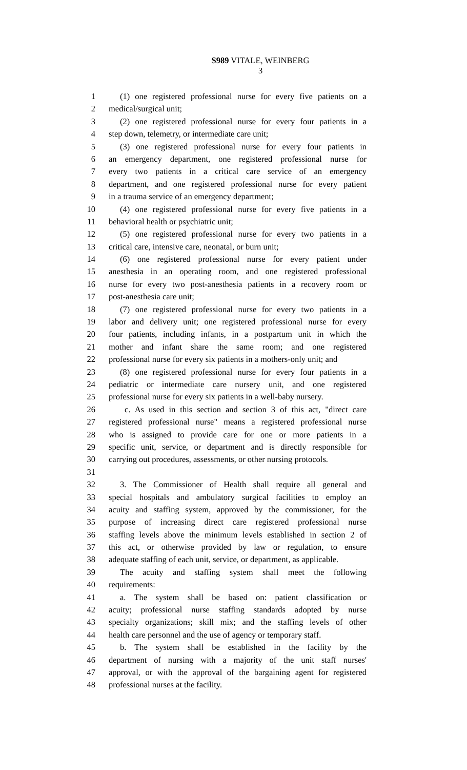S989 VITALE, WEINBERG
3
1 (1) one registered professional nurse for every five patients on a
2 medical/surgical unit;
3 (2) one registered professional nurse for every four patients in a
4 step down, telemetry, or intermediate care unit;
5 (3) one registered professional nurse for every four patients in
6 an emergency department, one registered professional nurse for
7 every two patients in a critical care service of an emergency
8 department, and one registered professional nurse for every patient
9 in a trauma service of an emergency department;
10 (4) one registered professional nurse for every five patients in a
11 behavioral health or psychiatric unit;
12 (5) one registered professional nurse for every two patients in a
13 critical care, intensive care, neonatal, or burn unit;
14 (6) one registered professional nurse for every patient under
15 anesthesia in an operating room, and one registered professional
16 nurse for every two post-anesthesia patients in a recovery room or
17 post-anesthesia care unit;
18 (7) one registered professional nurse for every two patients in a
19 labor and delivery unit; one registered professional nurse for every
20 four patients, including infants, in a postpartum unit in which the
21 mother and infant share the same room; and one registered
22 professional nurse for every six patients in a mothers-only unit; and
23 (8) one registered professional nurse for every four patients in a
24 pediatric or intermediate care nursery unit, and one registered
25 professional nurse for every six patients in a well-baby nursery.
26 c. As used in this section and section 3 of this act, "direct care
27 registered professional nurse" means a registered professional nurse
28 who is assigned to provide care for one or more patients in a
29 specific unit, service, or department and is directly responsible for
30 carrying out procedures, assessments, or other nursing protocols.
31
32 3. The Commissioner of Health shall require all general and
33 special hospitals and ambulatory surgical facilities to employ an
34 acuity and staffing system, approved by the commissioner, for the
35 purpose of increasing direct care registered professional nurse
36 staffing levels above the minimum levels established in section 2 of
37 this act, or otherwise provided by law or regulation, to ensure
38 adequate staffing of each unit, service, or department, as applicable.
39 The acuity and staffing system shall meet the following
40 requirements:
41 a. The system shall be based on: patient classification or
42 acuity; professional nurse staffing standards adopted by nurse
43 specialty organizations; skill mix; and the staffing levels of other
44 health care personnel and the use of agency or temporary staff.
45 b. The system shall be established in the facility by the
46 department of nursing with a majority of the unit staff nurses'
47 approval, or with the approval of the bargaining agent for registered
48 professional nurses at the facility.